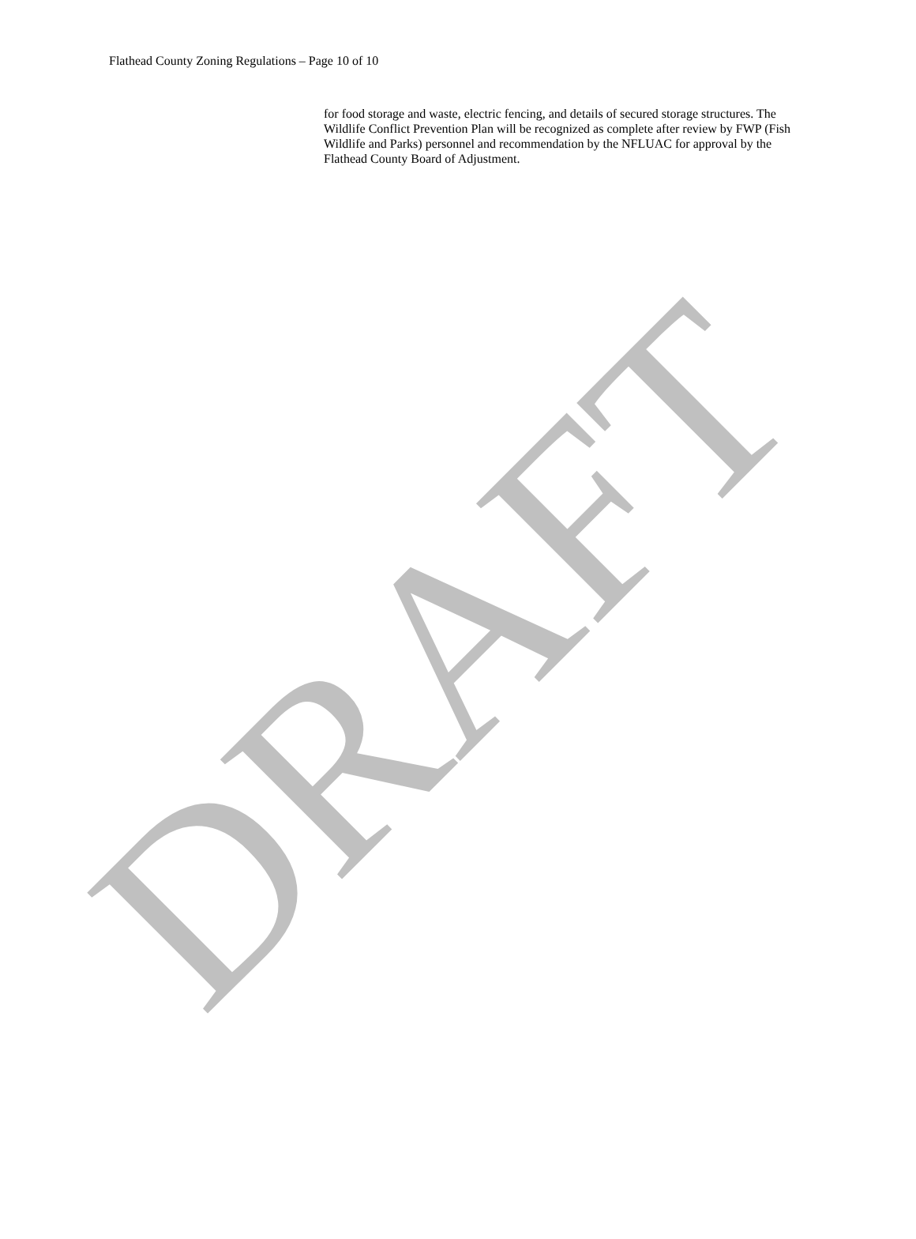Flathead County Zoning Regulations – Page 10 of 10
for food storage and waste, electric fencing, and details of secured storage structures. The Wildlife Conflict Prevention Plan will be recognized as complete after review by FWP (Fish Wildlife and Parks) personnel and recommendation by the NFLUAC for approval by the Flathead County Board of Adjustment.
DRAFT